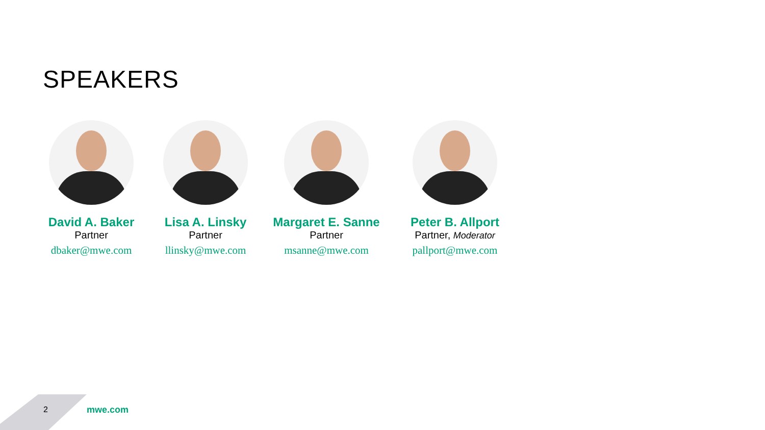SPEAKERS
David A. Baker
Partner
dbaker@mwe.com
Lisa A. Linsky
Partner
llinsky@mwe.com
Margaret E. Sanne
Partner
msanne@mwe.com
Peter B. Allport
Partner, Moderator
pallport@mwe.com
2 mwe.com